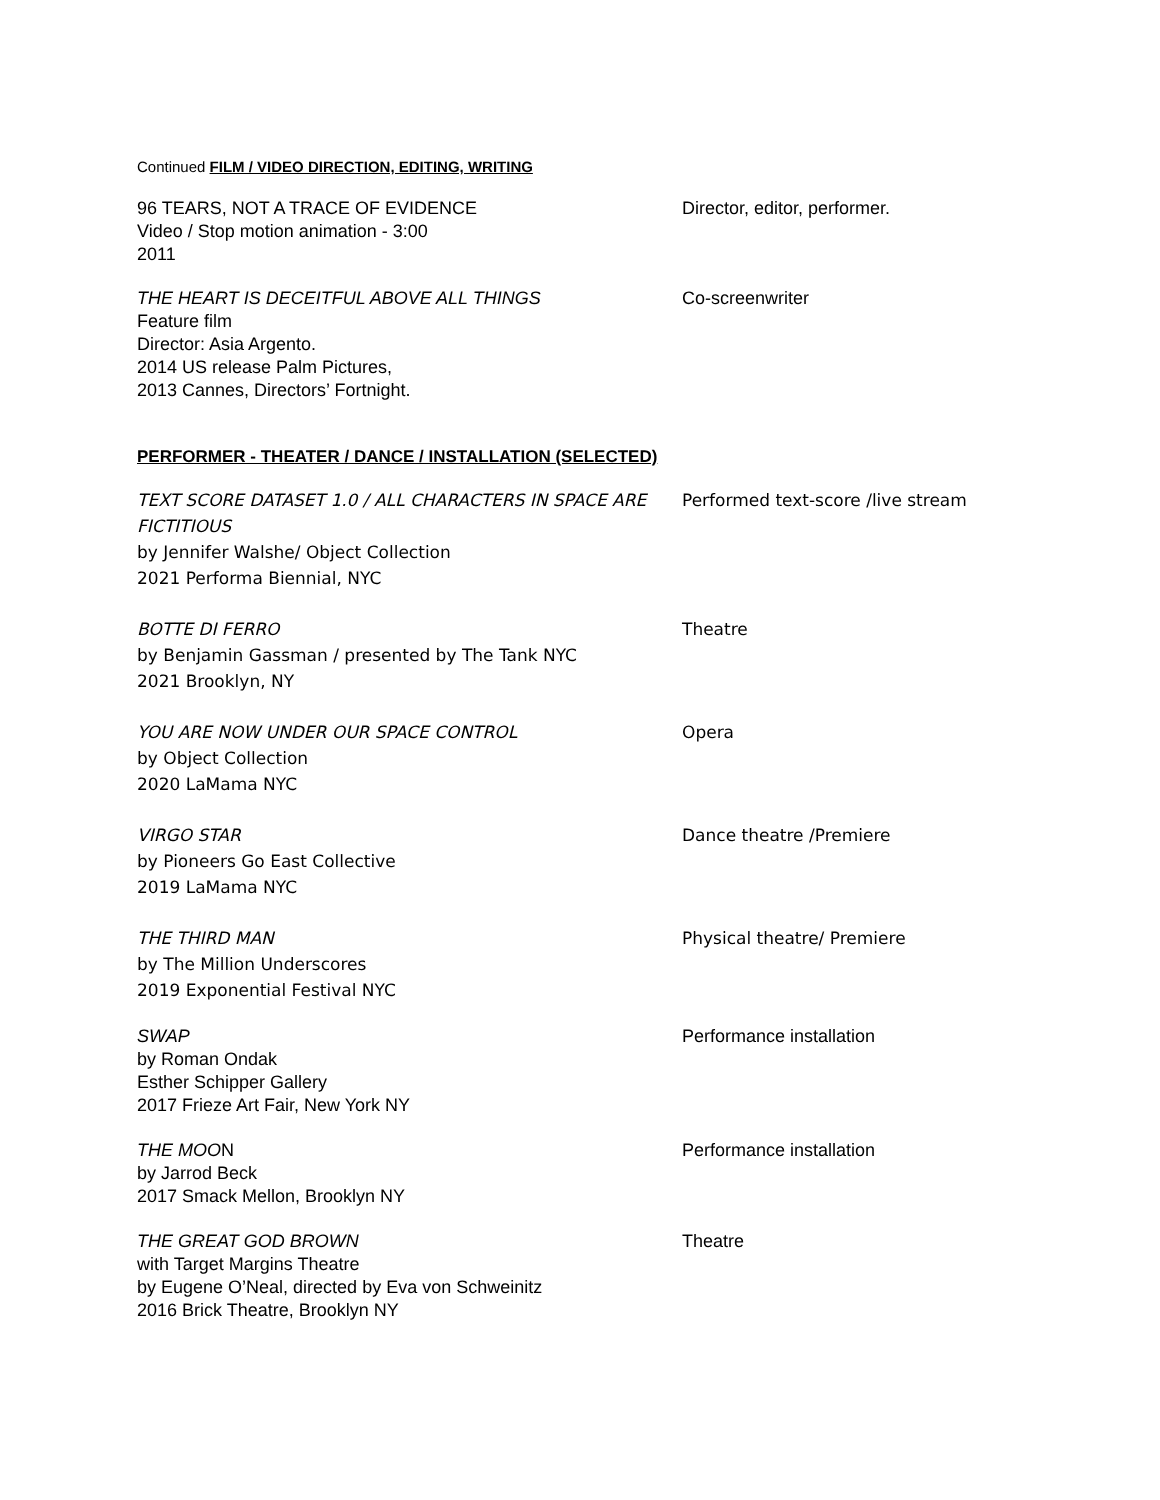Continued FILM / VIDEO DIRECTION, EDITING, WRITING
96 TEARS, NOT A TRACE OF EVIDENCE
Video / Stop motion animation - 3:00
2011
Director, editor, performer.
THE HEART IS DECEITFUL ABOVE ALL THINGS
Feature film
Director: Asia Argento.
2014 US release Palm Pictures,
2013 Cannes, Directors’ Fortnight.
Co-screenwriter
PERFORMER - THEATER / DANCE / INSTALLATION (SELECTED)
TEXT SCORE DATASET 1.0 / ALL CHARACTERS IN SPACE ARE FICTITIOUS
by Jennifer Walshe/ Object Collection
2021 Performa Biennial, NYC
Performed text-score /live stream
BOTTE DI FERRO
by Benjamin Gassman / presented by The Tank NYC
2021 Brooklyn, NY
Theatre
YOU ARE NOW UNDER OUR SPACE CONTROL
by Object Collection
2020 LaMama NYC
Opera
VIRGO STAR
by Pioneers Go East Collective
2019 LaMama NYC
Dance theatre /Premiere
THE THIRD MAN
by The Million Underscores
2019 Exponential Festival NYC
Physical theatre/ Premiere
SWAP
by Roman Ondak
Esther Schipper Gallery
2017 Frieze Art Fair, New York NY
Performance installation
THE MOON
by Jarrod Beck
2017 Smack Mellon, Brooklyn NY
Performance installation
THE GREAT GOD BROWN
with Target Margins Theatre
by Eugene O’Neal, directed by Eva von Schweinitz
2016 Brick Theatre, Brooklyn NY
Theatre